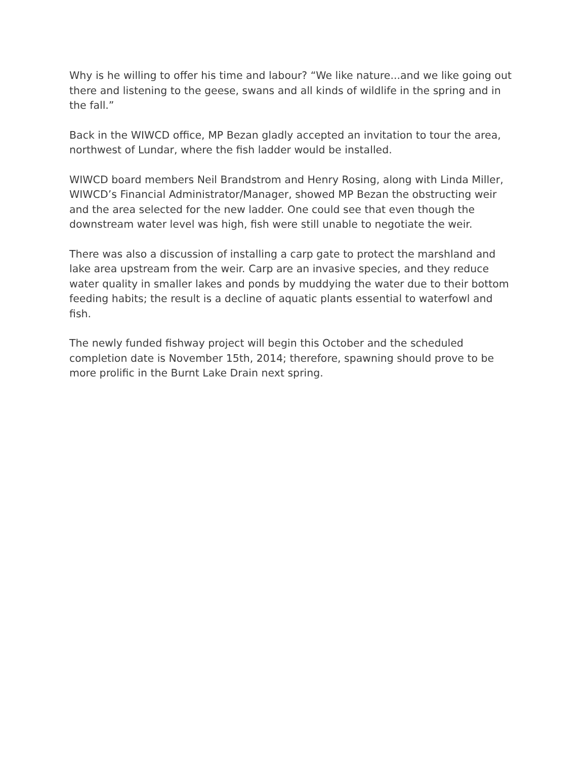Why is he willing to offer his time and labour? “We like nature...and we like going out there and listening to the geese, swans and all kinds of wildlife in the spring and in the fall.”
Back in the WIWCD office, MP Bezan gladly accepted an invitation to tour the area, northwest of Lundar, where the fish ladder would be installed.
WIWCD board members Neil Brandstrom and Henry Rosing, along with Linda Miller, WIWCD’s Financial Administrator/Manager, showed MP Bezan the obstructing weir and the area selected for the new ladder. One could see that even though the downstream water level was high, fish were still unable to negotiate the weir.
There was also a discussion of installing a carp gate to protect the marshland and lake area upstream from the weir. Carp are an invasive species, and they reduce water quality in smaller lakes and ponds by muddying the water due to their bottom feeding habits; the result is a decline of aquatic plants essential to waterfowl and fish.
The newly funded fishway project will begin this October and the scheduled completion date is November 15th, 2014; therefore, spawning should prove to be more prolific in the Burnt Lake Drain next spring.